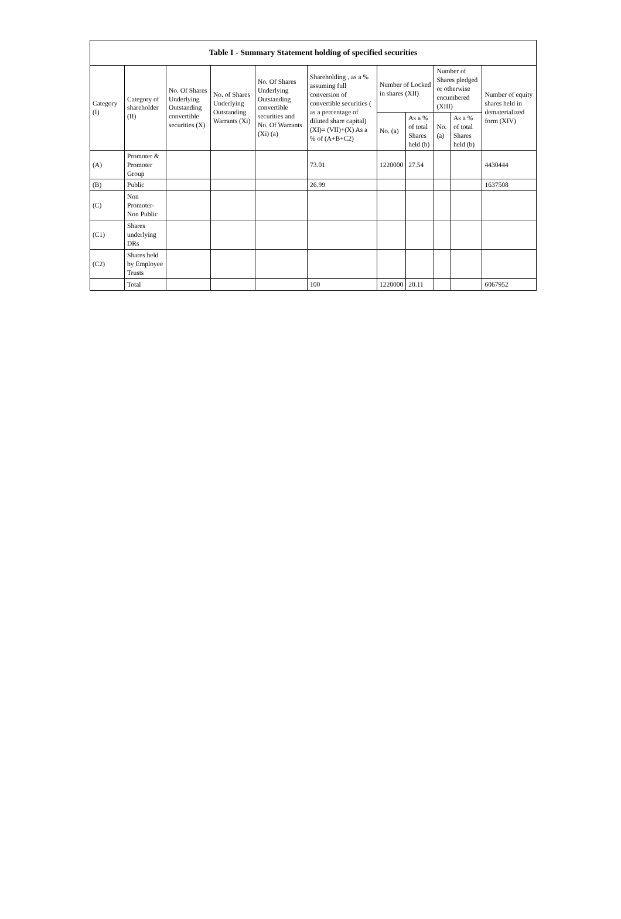| Table I - Summary Statement holding of specified securities | | | | | | | | | | |
| --- | --- | --- | --- | --- | --- | --- | --- | --- | --- | --- |
| Category (I) | Category of shareholder (II) | No. Of Shares Underlying Outstanding convertible securities (X) | No. of Shares Underlying Outstanding Warrants (Xi) | No. Of Shares Underlying Outstanding convertible securities and No. Of Warrants (Xi) (a) | Shareholding , as a % assuming full conversion of convertible securities ( as a percentage of diluted share capital) (XI)= (VII)+(X) As a % of (A+B+C2) | Number of Locked in shares (XII) | | Number of Shares pledged or otherwise encumbered (XIII) | | Number of equity shares held in dematerialized form (XIV) |
| | | | | | | No. (a) | As a % of total Shares held (b) | No. (a) | As a % of total Shares held (b) | |
| (A) | Promoter & Promoter Group | | | | 73.01 | 1220000 | 27.54 | | | 4430444 |
| (B) | Public | | | | 26.99 | | | | | 1637508 |
| (C) | Non Promoter- Non Public | | | | | | | | | |
| (C1) | Shares underlying DRs | | | | | | | | | |
| (C2) | Shares held by Employee Trusts | | | | | | | | | |
| | Total | | | | 100 | 1220000 | 20.11 | | | 6067952 |